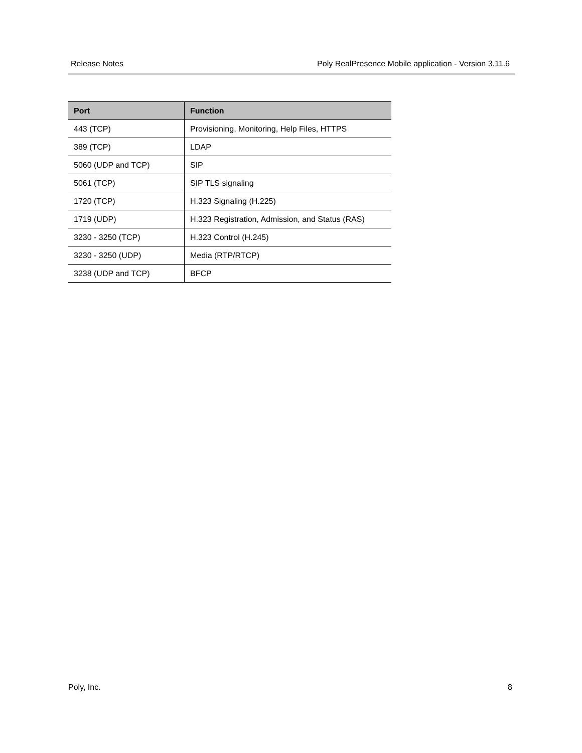Release Notes Poly RealPresence Mobile application - Version 3.11.6
| Port | Function |
| --- | --- |
| 443 (TCP) | Provisioning, Monitoring, Help Files, HTTPS |
| 389 (TCP) | LDAP |
| 5060 (UDP and TCP) | SIP |
| 5061 (TCP) | SIP TLS signaling |
| 1720 (TCP) | H.323 Signaling (H.225) |
| 1719 (UDP) | H.323 Registration, Admission, and Status (RAS) |
| 3230 - 3250 (TCP) | H.323 Control (H.245) |
| 3230 - 3250 (UDP) | Media (RTP/RTCP) |
| 3238 (UDP and TCP) | BFCP |
Poly, Inc. 8